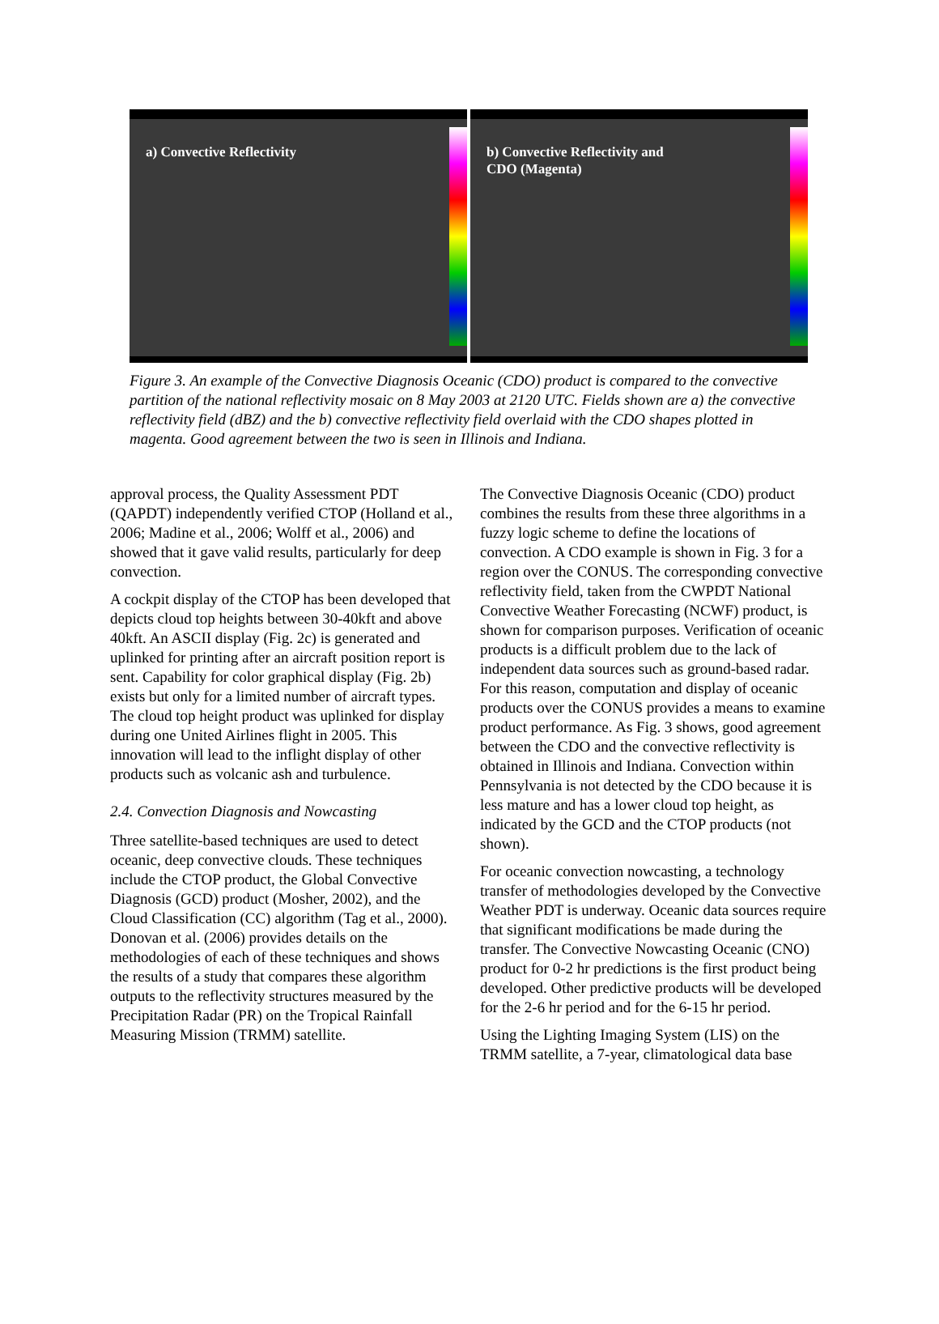a) Convective Reflectivity b) Convective Reflectivity and
CDO (Magenta)
Figure 3. An example of the Convective Diagnosis Oceanic (CDO) product is compared to the convective partition of the national reflectivity mosaic on 8 May 2003 at 2120 UTC. Fields shown are a) the convective reflectivity field (dBZ) and the b) convective reflectivity field overlaid with the CDO shapes plotted in magenta. Good agreement between the two is seen in Illinois and Indiana.
approval process, the Quality Assessment PDT (QAPDT) independently verified CTOP (Holland et al., 2006; Madine et al., 2006; Wolff et al., 2006) and showed that it gave valid results, particularly for deep convection.
A cockpit display of the CTOP has been developed that depicts cloud top heights between 30-40kft and above 40kft. An ASCII display (Fig. 2c) is generated and uplinked for printing after an aircraft position report is sent. Capability for color graphical display (Fig. 2b) exists but only for a limited number of aircraft types. The cloud top height product was uplinked for display during one United Airlines flight in 2005. This innovation will lead to the inflight display of other products such as volcanic ash and turbulence.
2.4. Convection Diagnosis and Nowcasting
Three satellite-based techniques are used to detect oceanic, deep convective clouds. These techniques include the CTOP product, the Global Convective Diagnosis (GCD) product (Mosher, 2002), and the Cloud Classification (CC) algorithm (Tag et al., 2000). Donovan et al. (2006) provides details on the methodologies of each of these techniques and shows the results of a study that compares these algorithm outputs to the reflectivity structures measured by the Precipitation Radar (PR) on the Tropical Rainfall Measuring Mission (TRMM) satellite.
The Convective Diagnosis Oceanic (CDO) product combines the results from these three algorithms in a fuzzy logic scheme to define the locations of convection. A CDO example is shown in Fig. 3 for a region over the CONUS. The corresponding convective reflectivity field, taken from the CWPDT National Convective Weather Forecasting (NCWF) product, is shown for comparison purposes. Verification of oceanic products is a difficult problem due to the lack of independent data sources such as ground-based radar. For this reason, computation and display of oceanic products over the CONUS provides a means to examine product performance. As Fig. 3 shows, good agreement between the CDO and the convective reflectivity is obtained in Illinois and Indiana. Convection within Pennsylvania is not detected by the CDO because it is less mature and has a lower cloud top height, as indicated by the GCD and the CTOP products (not shown).
For oceanic convection nowcasting, a technology transfer of methodologies developed by the Convective Weather PDT is underway. Oceanic data sources require that significant modifications be made during the transfer. The Convective Nowcasting Oceanic (CNO) product for 0-2 hr predictions is the first product being developed. Other predictive products will be developed for the 2-6 hr period and for the 6-15 hr period.
Using the Lighting Imaging System (LIS) on the TRMM satellite, a 7-year, climatological data base